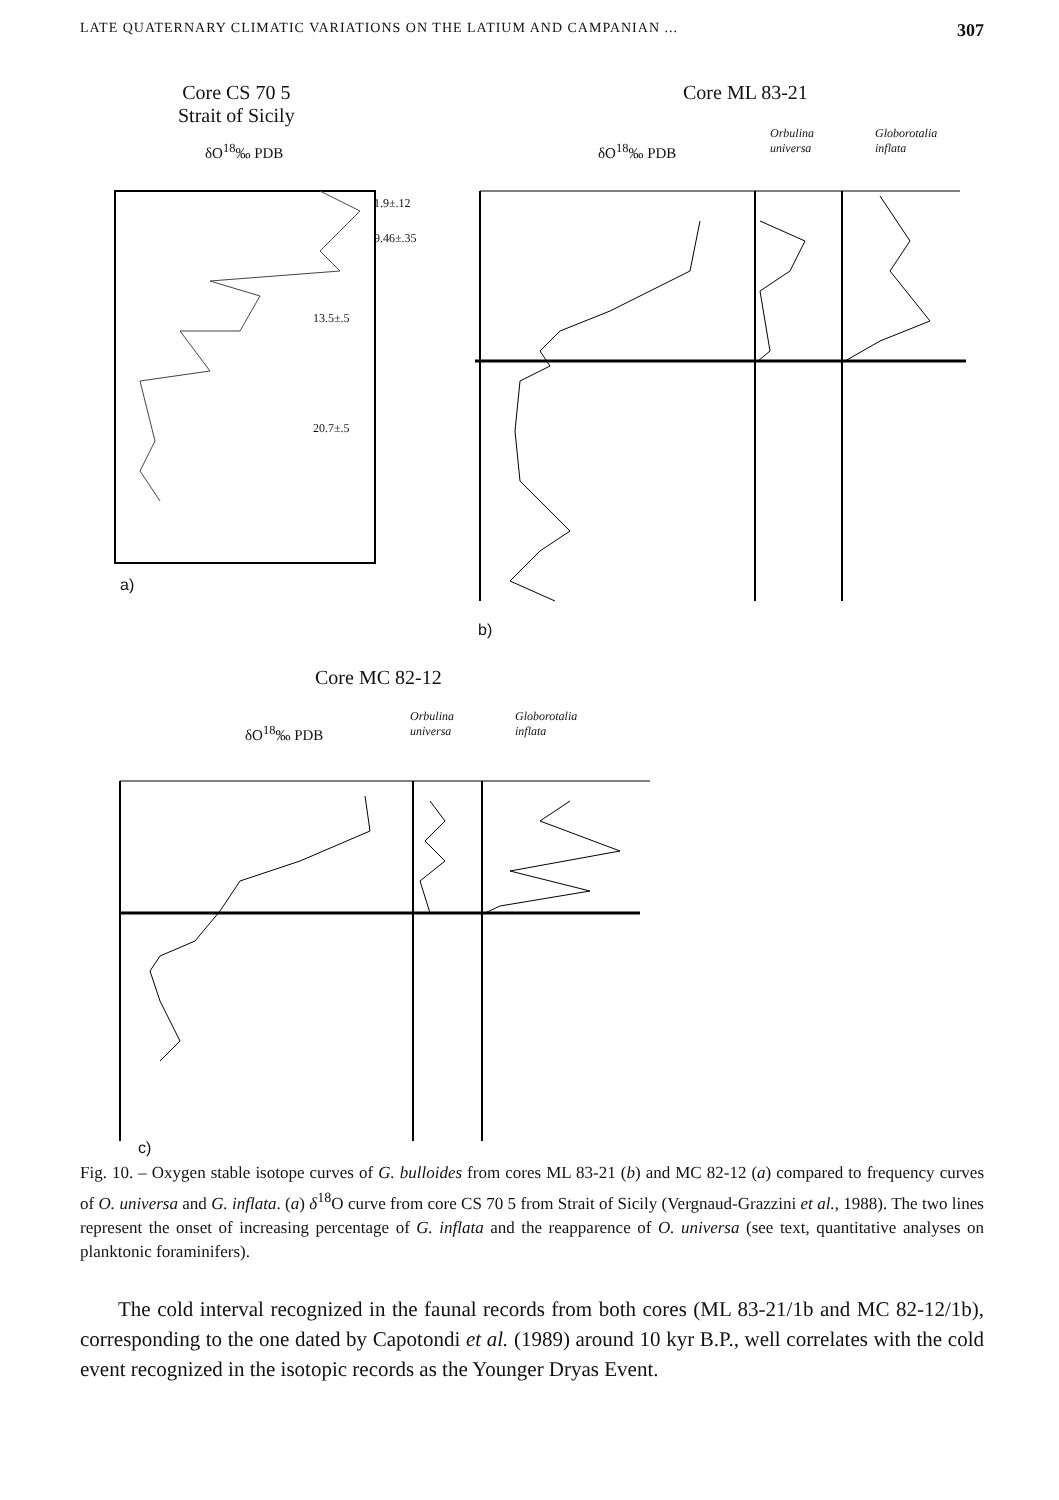LATE QUATERNARY CLIMATIC VARIATIONS ON THE LATIUM AND CAMPANIAN ... 307
Core CS 70 5
Strait of Sicily
δO<sup>18</sup>‰ PDB
Core ML 83-21
δO<sup>18</sup>‰ PDB
Orbulina
universa
Globorotalia
inflata
1.9±.12
9.46±.35
13.5±.5
20.7±.5
a)
b)
Core MC 82-12
δO<sup>18</sup>‰ PDB
Orbulina
universa
Globorotalia
inflata
c)
Fig. 10. – Oxygen stable isotope curves of G. bulloides from cores ML 83-21 (b) and MC 82-12 (a) compared to frequency curves of O. universa and G. inflata. (a) δ<sup>18</sup>O curve from core CS 70 5 from Strait of Sicily (Vergnaud-Grazzini et al., 1988). The two lines represent the onset of increasing percentage of G. inflata and the reapparence of O. universa (see text, quantitative analyses on planktonic foraminifers).
The cold interval recognized in the faunal records from both cores (ML 83-21/1b and MC 82-12/1b), corresponding to the one dated by Capotondi et al. (1989) around 10 kyr B.P., well correlates with the cold event recognized in the isotopic records as the Younger Dryas Event.